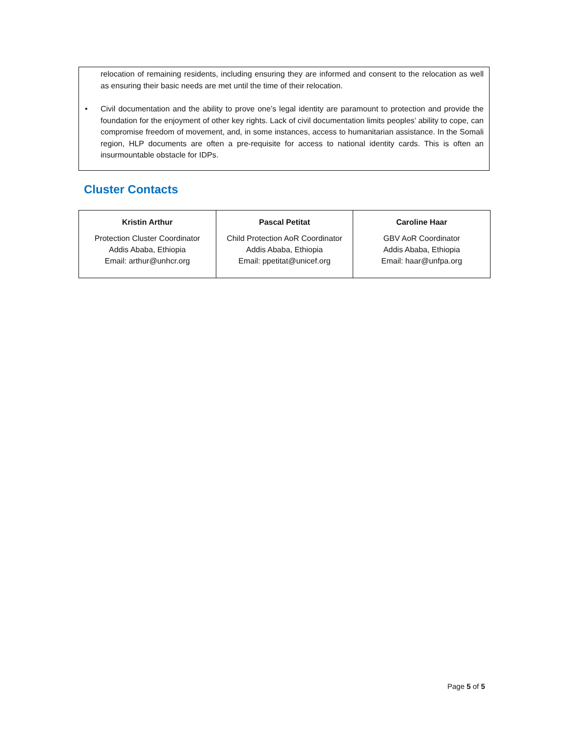relocation of remaining residents, including ensuring they are informed and consent to the relocation as well as ensuring their basic needs are met until the time of their relocation.
• Civil documentation and the ability to prove one’s legal identity are paramount to protection and provide the foundation for the enjoyment of other key rights. Lack of civil documentation limits peoples’ ability to cope, can compromise freedom of movement, and, in some instances, access to humanitarian assistance. In the Somali region, HLP documents are often a pre-requisite for access to national identity cards. This is often an insurmountable obstacle for IDPs.
Cluster Contacts
| Kristin Arthur Protection Cluster Coordinator Addis Ababa, Ethiopia Email: arthur@unhcr.org | Pascal Petitat Child Protection AoR Coordinator Addis Ababa, Ethiopia Email: ppetitat@unicef.org | Caroline Haar GBV AoR Coordinator Addis Ababa, Ethiopia Email: haar@unfpa.org |
Page 5 of 5